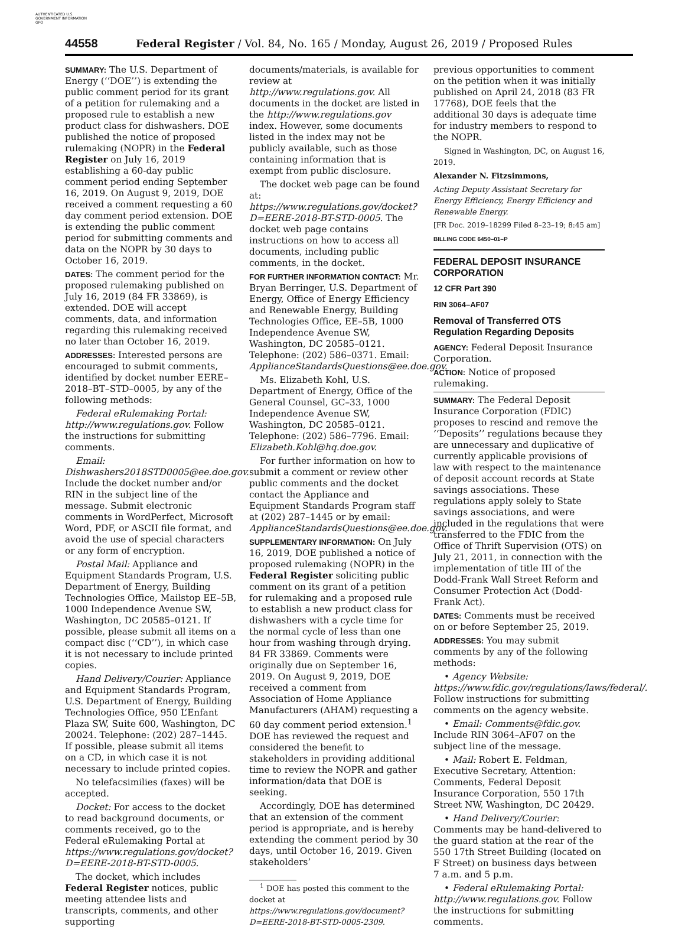AUTHENTICATED U.S. GOVERNMENT INFORMATION GPO
44558 Federal Register / Vol. 84, No. 165 / Monday, August 26, 2019 / Proposed Rules
SUMMARY: The U.S. Department of Energy (‘‘DOE’’) is extending the public comment period for its grant of a petition for rulemaking and a proposed rule to establish a new product class for dishwashers. DOE published the notice of proposed rulemaking (NOPR) in the Federal Register on July 16, 2019 establishing a 60-day public comment period ending September 16, 2019. On August 9, 2019, DOE received a comment requesting a 60 day comment period extension. DOE is extending the public comment period for submitting comments and data on the NOPR by 30 days to October 16, 2019.
DATES: The comment period for the proposed rulemaking published on July 16, 2019 (84 FR 33869), is extended. DOE will accept comments, data, and information regarding this rulemaking received no later than October 16, 2019.
ADDRESSES: Interested persons are encouraged to submit comments, identified by docket number EERE–2018–BT–STD–0005, by any of the following methods:
Federal eRulemaking Portal: http://www.regulations.gov. Follow the instructions for submitting comments.
Email: Dishwashers2018STD0005@ee.doe.gov. Include the docket number and/or RIN in the subject line of the message. Submit electronic comments in WordPerfect, Microsoft Word, PDF, or ASCII file format, and avoid the use of special characters or any form of encryption.
Postal Mail: Appliance and Equipment Standards Program, U.S. Department of Energy, Building Technologies Office, Mailstop EE–5B, 1000 Independence Avenue SW, Washington, DC 20585–0121. If possible, please submit all items on a compact disc (‘‘CD’’), in which case it is not necessary to include printed copies.
Hand Delivery/Courier: Appliance and Equipment Standards Program, U.S. Department of Energy, Building Technologies Office, 950 L’Enfant Plaza SW, Suite 600, Washington, DC 20024. Telephone: (202) 287–1445. If possible, please submit all items on a CD, in which case it is not necessary to include printed copies.
No telefacsimilies (faxes) will be accepted.
Docket: For access to the docket to read background documents, or comments received, go to the Federal eRulemaking Portal at https://www.regulations.gov/docket?D=EERE-2018-BT-STD-0005.
The docket, which includes Federal Register notices, public meeting attendee lists and transcripts, comments, and other supporting
documents/materials, is available for review at http://www.regulations.gov. All documents in the docket are listed in the http://www.regulations.gov index. However, some documents listed in the index may not be publicly available, such as those containing information that is exempt from public disclosure.
The docket web page can be found at: https://www.regulations.gov/docket?D=EERE-2018-BT-STD-0005. The docket web page contains instructions on how to access all documents, including public comments, in the docket.
FOR FURTHER INFORMATION CONTACT: Mr. Bryan Berringer, U.S. Department of Energy, Office of Energy Efficiency and Renewable Energy, Building Technologies Office, EE–5B, 1000 Independence Avenue SW, Washington, DC 20585–0121. Telephone: (202) 586–0371. Email: ApplianceStandardsQuestions@ee.doe.gov.
Ms. Elizabeth Kohl, U.S. Department of Energy, Office of the General Counsel, GC–33, 1000 Independence Avenue SW, Washington, DC 20585–0121. Telephone: (202) 586–7796. Email: Elizabeth.Kohl@hq.doe.gov.
For further information on how to submit a comment or review other public comments and the docket contact the Appliance and Equipment Standards Program staff at (202) 287–1445 or by email: ApplianceStandardsQuestions@ee.doe.gov.
SUPPLEMENTARY INFORMATION: On July 16, 2019, DOE published a notice of proposed rulemaking (NOPR) in the Federal Register soliciting public comment on its grant of a petition for rulemaking and a proposed rule to establish a new product class for dishwashers with a cycle time for the normal cycle of less than one hour from washing through drying. 84 FR 33869. Comments were originally due on September 16, 2019. On August 9, 2019, DOE received a comment from Association of Home Appliance Manufacturers (AHAM) requesting a 60 day comment period extension.<sup>1</sup> DOE has reviewed the request and considered the benefit to stakeholders in providing additional time to review the NOPR and gather information/data that DOE is seeking.
Accordingly, DOE has determined that an extension of the comment period is appropriate, and is hereby extending the comment period by 30 days, until October 16, 2019. Given stakeholders’
<sup>1</sup> DOE has posted this comment to the docket at https://www.regulations.gov/document?D=EERE-2018-BT-STD-0005-2309.
previous opportunities to comment on the petition when it was initially published on April 24, 2018 (83 FR 17768), DOE feels that the additional 30 days is adequate time for industry members to respond to the NOPR.
Signed in Washington, DC, on August 16, 2019.
Alexander N. Fitzsimmons,
Acting Deputy Assistant Secretary for Energy Efficiency, Energy Efficiency and Renewable Energy.
[FR Doc. 2019–18299 Filed 8–23–19; 8:45 am]
BILLING CODE 6450–01–P
FEDERAL DEPOSIT INSURANCE CORPORATION
12 CFR Part 390
RIN 3064–AF07
Removal of Transferred OTS Regulation Regarding Deposits
AGENCY: Federal Deposit Insurance Corporation.
ACTION: Notice of proposed rulemaking.
SUMMARY: The Federal Deposit Insurance Corporation (FDIC) proposes to rescind and remove the ‘‘Deposits’’ regulations because they are unnecessary and duplicative of currently applicable provisions of law with respect to the maintenance of deposit account records at State savings associations. These regulations apply solely to State savings associations, and were included in the regulations that were transferred to the FDIC from the Office of Thrift Supervision (OTS) on July 21, 2011, in connection with the implementation of title III of the Dodd-Frank Wall Street Reform and Consumer Protection Act (Dodd-Frank Act).
DATES: Comments must be received on or before September 25, 2019.
ADDRESSES: You may submit comments by any of the following methods:
• Agency Website: https://www.fdic.gov/regulations/laws/federal/. Follow instructions for submitting comments on the agency website.
• Email: Comments@fdic.gov. Include RIN 3064–AF07 on the subject line of the message.
• Mail: Robert E. Feldman, Executive Secretary, Attention: Comments, Federal Deposit Insurance Corporation, 550 17th Street NW, Washington, DC 20429.
• Hand Delivery/Courier: Comments may be hand-delivered to the guard station at the rear of the 550 17th Street Building (located on F Street) on business days between 7 a.m. and 5 p.m.
• Federal eRulemaking Portal: http://www.regulations.gov. Follow the instructions for submitting comments.